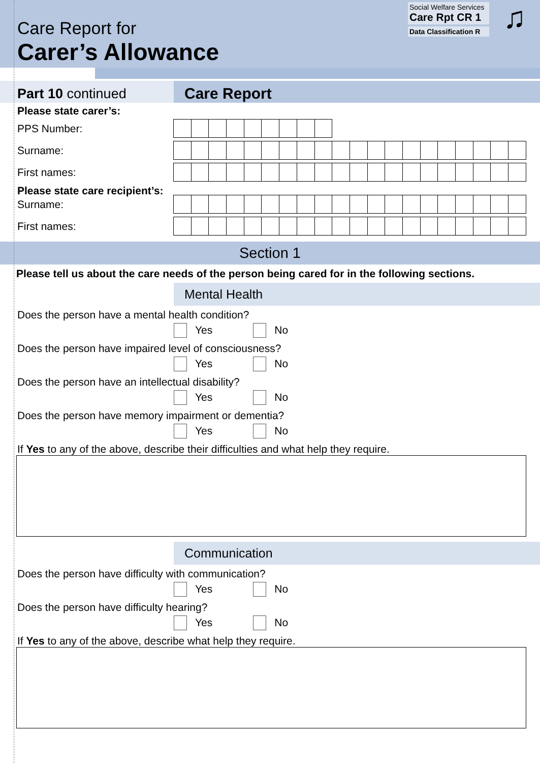Care Report for
Carer’s Allowance
Social Welfare Services
Care Rpt CR 1
Data Classification R
♫
Part 10 continued Care Report
Please state carer’s:
PPS Number:
Surname:
First names:
Please state care recipient’s:
Surname:
First names:
Section 1
Please tell us about the care needs of the person being cared for in the following sections.
Mental Health
Does the person have a mental health condition?
Yes No
Does the person have impaired level of consciousness?
Yes No
Does the person have an intellectual disability?
Yes No
Does the person have memory impairment or dementia?
Yes No
If Yes to any of the above, describe their difficulties and what help they require.
Communication
Does the person have difficulty with communication?
Yes No
Does the person have difficulty hearing?
Yes No
If Yes to any of the above, describe what help they require.